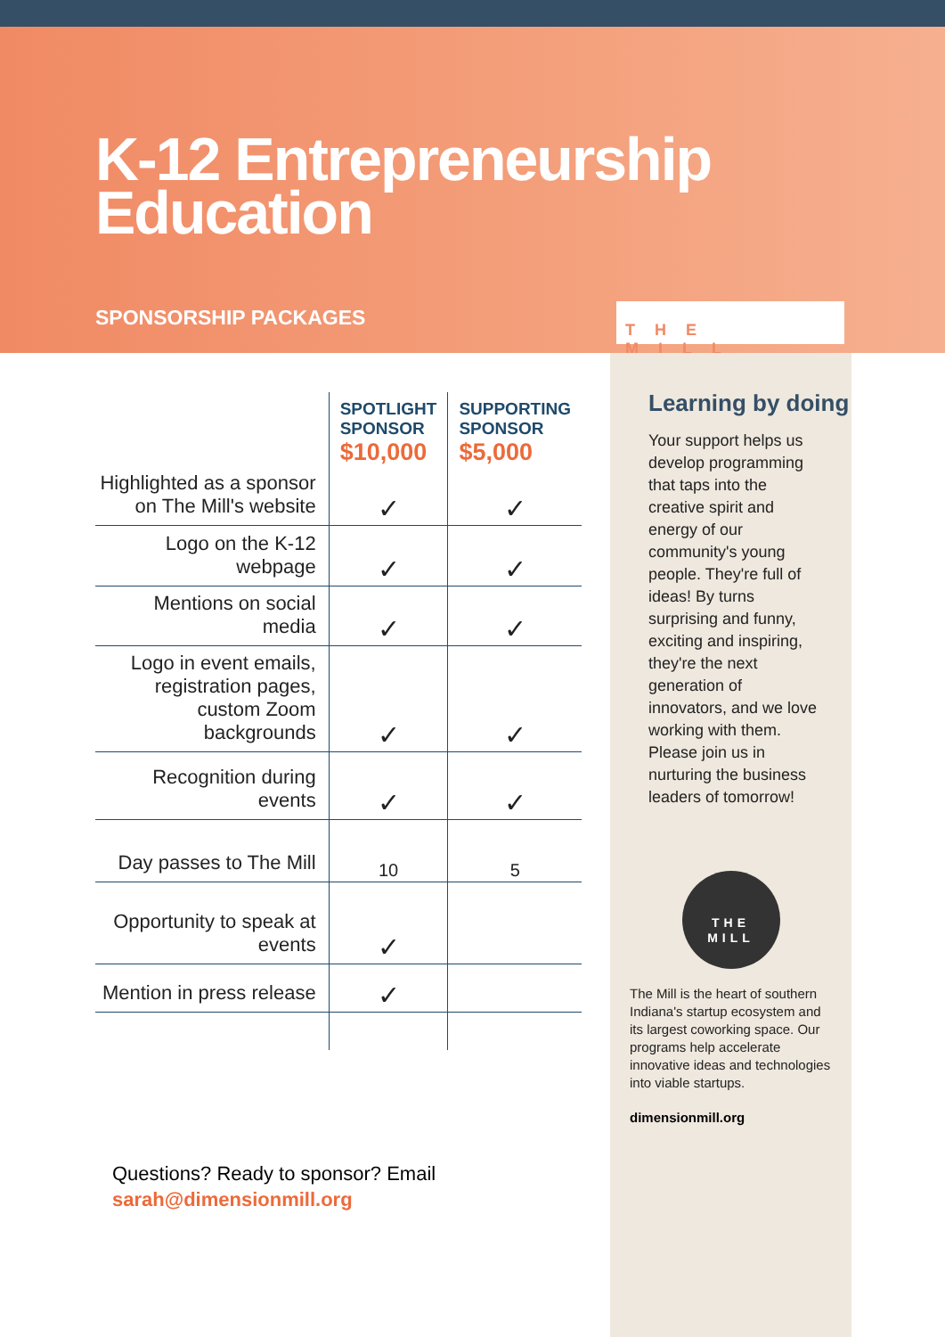K-12 Entrepreneurship Education
SPONSORSHIP PACKAGES
THE MILL
| | SPOTLIGHT SPONSOR $10,000 | SUPPORTING SPONSOR $5,000 |
| Highlighted as a sponsor on The Mill's website | ✓ | ✓ |
| Logo on the K-12 webpage | ✓ | ✓ |
| Mentions on social media | ✓ | ✓ |
| Logo in event emails, registration pages, custom Zoom backgrounds | ✓ | ✓ |
| Recognition during events | ✓ | ✓ |
| Day passes to The Mill | 10 | 5 |
| Opportunity to speak at events | ✓ | |
| Mention in press release | ✓ | |
Questions? Ready to sponsor? Email
sarah@dimensionmill.org
Learning by doing
Your support helps us develop programming that taps into the creative spirit and energy of our community's young people. They're full of ideas! By turns surprising and funny, exciting and inspiring, they're the next generation of innovators, and we love working with them. Please join us in nurturing the business leaders of tomorrow!
THE
MILL
The Mill is the heart of southern Indiana's startup ecosystem and its largest coworking space. Our programs help accelerate innovative ideas and technologies into viable startups.
dimensionmill.org